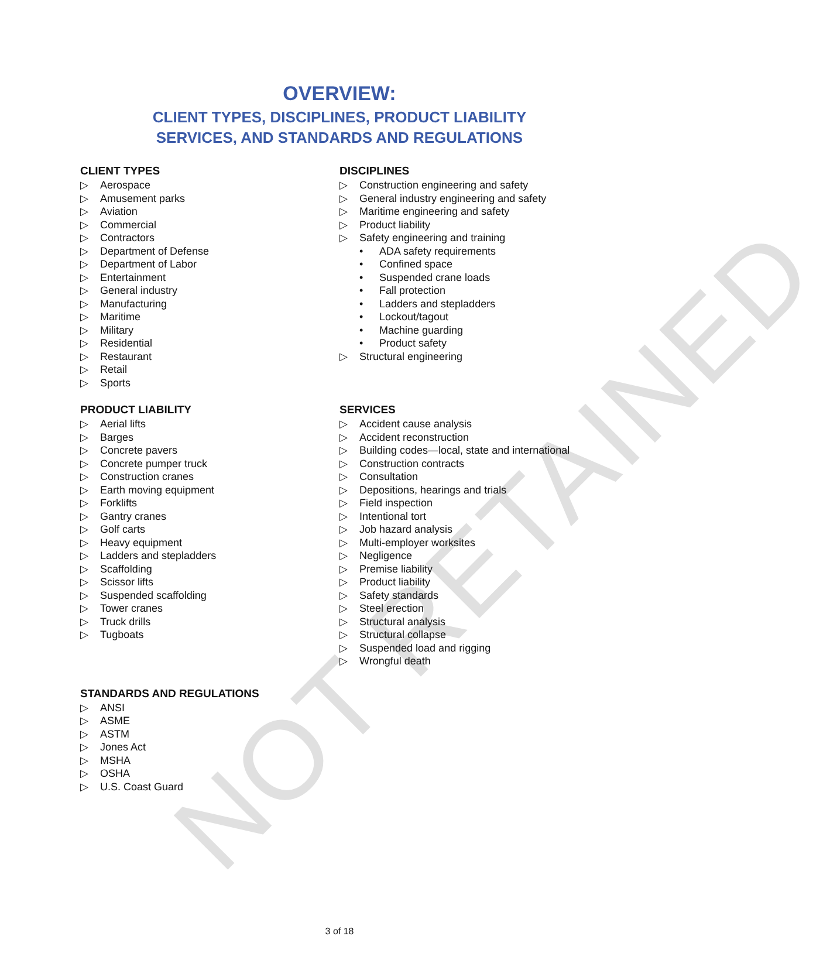NOT RETAINED
OVERVIEW:
CLIENT TYPES, DISCIPLINES, PRODUCT LIABILITY
SERVICES, AND STANDARDS AND REGULATIONS
CLIENT TYPES
▷ Aerospace
▷ Amusement parks
▷ Aviation
▷ Commercial
▷ Contractors
▷ Department of Defense
▷ Department of Labor
▷ Entertainment
▷ General industry
▷ Manufacturing
▷ Maritime
▷ Military
▷ Residential
▷ Restaurant
▷ Retail
▷ Sports
DISCIPLINES
▷ Construction engineering and safety
▷ General industry engineering and safety
▷ Maritime engineering and safety
▷ Product liability
▷ Safety engineering and training
• ADA safety requirements
• Confined space
• Suspended crane loads
• Fall protection
• Ladders and stepladders
• Lockout/tagout
• Machine guarding
• Product safety
▷ Structural engineering
PRODUCT LIABILITY
▷ Aerial lifts
▷ Barges
▷ Concrete pavers
▷ Concrete pumper truck
▷ Construction cranes
▷ Earth moving equipment
▷ Forklifts
▷ Gantry cranes
▷ Golf carts
▷ Heavy equipment
▷ Ladders and stepladders
▷ Scaffolding
▷ Scissor lifts
▷ Suspended scaffolding
▷ Tower cranes
▷ Truck drills
▷ Tugboats
STANDARDS AND REGULATIONS
▷ ANSI
▷ ASME
▷ ASTM
▷ Jones Act
▷ MSHA
▷ OSHA
▷ U.S. Coast Guard
SERVICES
▷ Accident cause analysis
▷ Accident reconstruction
▷ Building codes—local, state and international
▷ Construction contracts
▷ Consultation
▷ Depositions, hearings and trials
▷ Field inspection
▷ Intentional tort
▷ Job hazard analysis
▷ Multi-employer worksites
▷ Negligence
▷ Premise liability
▷ Product liability
▷ Safety standards
▷ Steel erection
▷ Structural analysis
▷ Structural collapse
▷ Suspended load and rigging
▷ Wrongful death
3 of 18